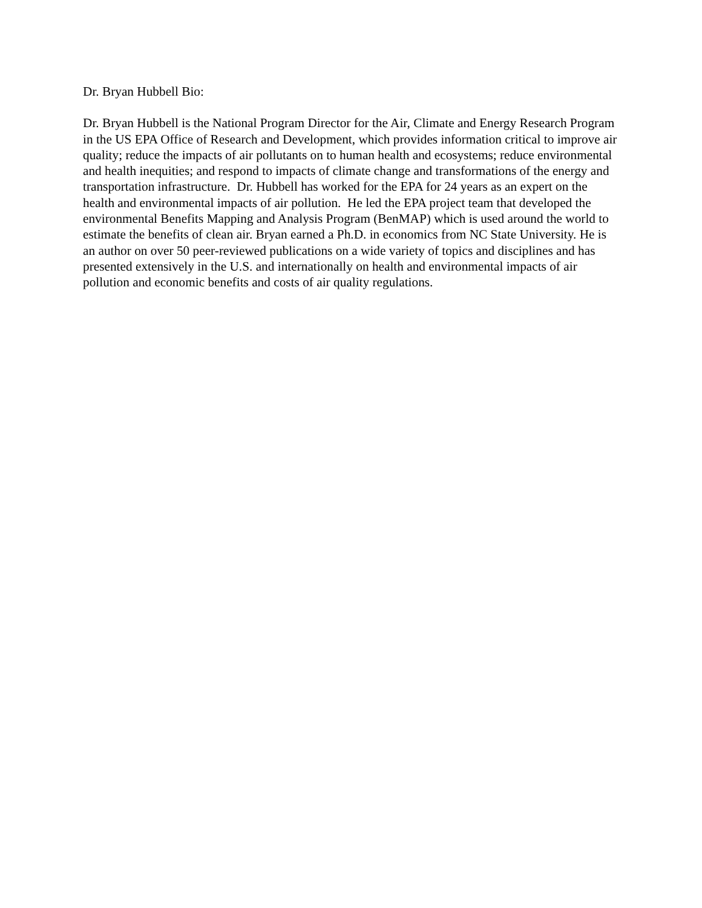Dr. Bryan Hubbell Bio:
Dr. Bryan Hubbell is the National Program Director for the Air, Climate and Energy Research Program in the US EPA Office of Research and Development, which provides information critical to improve air quality; reduce the impacts of air pollutants on to human health and ecosystems; reduce environmental and health inequities; and respond to impacts of climate change and transformations of the energy and transportation infrastructure. Dr. Hubbell has worked for the EPA for 24 years as an expert on the health and environmental impacts of air pollution. He led the EPA project team that developed the environmental Benefits Mapping and Analysis Program (BenMAP) which is used around the world to estimate the benefits of clean air. Bryan earned a Ph.D. in economics from NC State University. He is an author on over 50 peer-reviewed publications on a wide variety of topics and disciplines and has presented extensively in the U.S. and internationally on health and environmental impacts of air pollution and economic benefits and costs of air quality regulations.